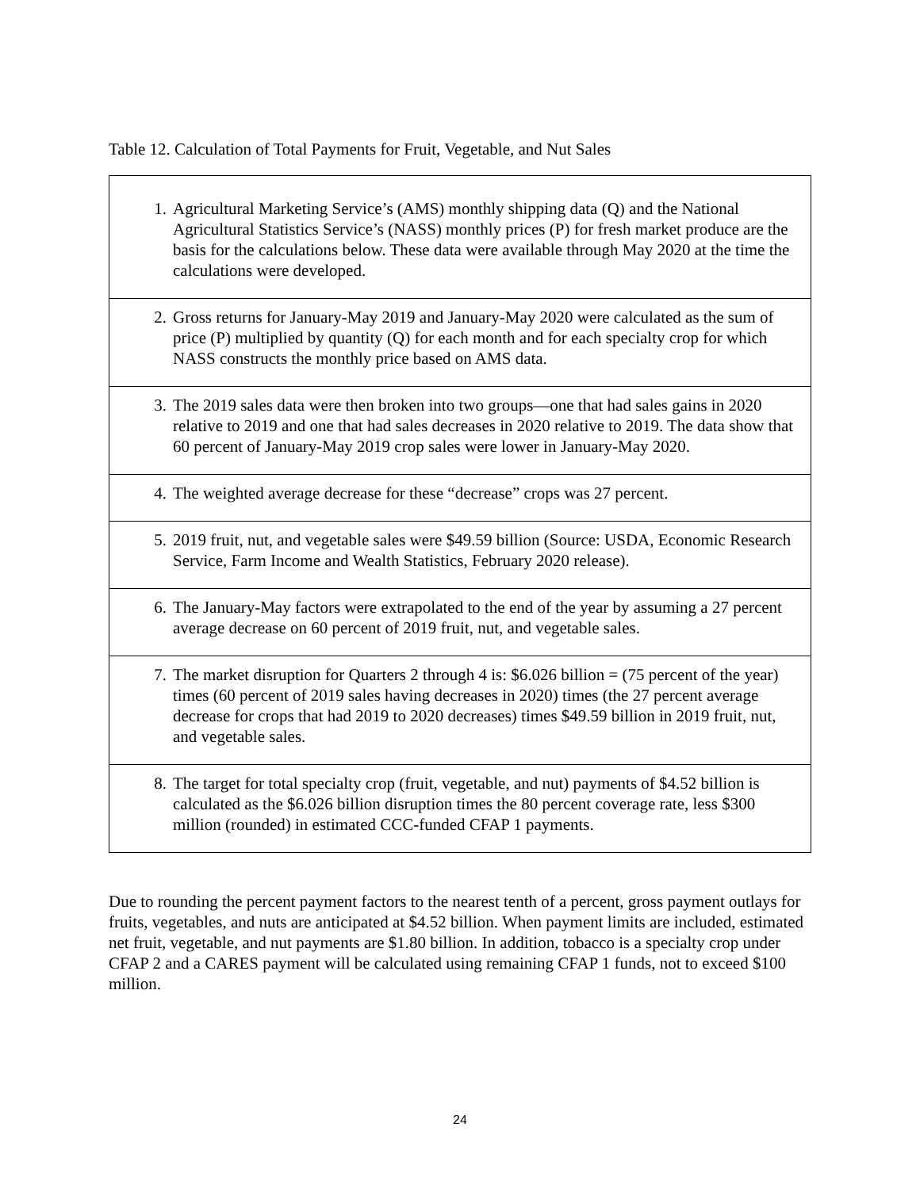Table 12. Calculation of Total Payments for Fruit, Vegetable, and Nut Sales
| 1. | Agricultural Marketing Service’s (AMS) monthly shipping data (Q) and the National Agricultural Statistics Service’s (NASS) monthly prices (P) for fresh market produce are the basis for the calculations below. These data were available through May 2020 at the time the calculations were developed. |
| 2. | Gross returns for January-May 2019 and January-May 2020 were calculated as the sum of price (P) multiplied by quantity (Q) for each month and for each specialty crop for which NASS constructs the monthly price based on AMS data. |
| 3. | The 2019 sales data were then broken into two groups—one that had sales gains in 2020 relative to 2019 and one that had sales decreases in 2020 relative to 2019. The data show that 60 percent of January-May 2019 crop sales were lower in January-May 2020. |
| 4. | The weighted average decrease for these “decrease” crops was 27 percent. |
| 5. | 2019 fruit, nut, and vegetable sales were $49.59 billion (Source: USDA, Economic Research Service, Farm Income and Wealth Statistics, February 2020 release). |
| 6. | The January-May factors were extrapolated to the end of the year by assuming a 27 percent average decrease on 60 percent of 2019 fruit, nut, and vegetable sales. |
| 7. | The market disruption for Quarters 2 through 4 is: $6.026 billion = (75 percent of the year) times (60 percent of 2019 sales having decreases in 2020) times (the 27 percent average decrease for crops that had 2019 to 2020 decreases) times $49.59 billion in 2019 fruit, nut, and vegetable sales. |
| 8. | The target for total specialty crop (fruit, vegetable, and nut) payments of $4.52 billion is calculated as the $6.026 billion disruption times the 80 percent coverage rate, less $300 million (rounded) in estimated CCC-funded CFAP 1 payments. |
Due to rounding the percent payment factors to the nearest tenth of a percent, gross payment outlays for fruits, vegetables, and nuts are anticipated at $4.52 billion. When payment limits are included, estimated net fruit, vegetable, and nut payments are $1.80 billion. In addition, tobacco is a specialty crop under CFAP 2 and a CARES payment will be calculated using remaining CFAP 1 funds, not to exceed $100 million.
24